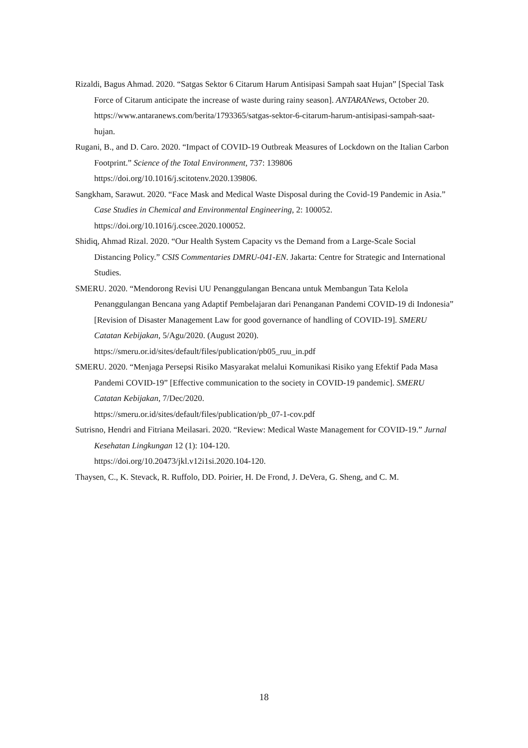Rizaldi, Bagus Ahmad. 2020. “Satgas Sektor 6 Citarum Harum Antisipasi Sampah saat Hujan” [Special Task Force of Citarum anticipate the increase of waste during rainy season]. ANTARANews, October 20. https://www.antaranews.com/berita/1793365/satgas-sektor-6-citarum-harum-antisipasi-sampah-saat-hujan.
Rugani, B., and D. Caro. 2020. “Impact of COVID-19 Outbreak Measures of Lockdown on the Italian Carbon Footprint.” Science of the Total Environment, 737: 139806 https://doi.org/10.1016/j.scitotenv.2020.139806.
Sangkham, Sarawut. 2020. “Face Mask and Medical Waste Disposal during the Covid-19 Pandemic in Asia.” Case Studies in Chemical and Environmental Engineering, 2: 100052. https://doi.org/10.1016/j.cscee.2020.100052.
Shidiq, Ahmad Rizal. 2020. “Our Health System Capacity vs the Demand from a Large-Scale Social Distancing Policy.” CSIS Commentaries DMRU-041-EN. Jakarta: Centre for Strategic and International Studies.
SMERU. 2020. “Mendorong Revisi UU Penanggulangan Bencana untuk Membangun Tata Kelola Penanggulangan Bencana yang Adaptif Pembelajaran dari Penanganan Pandemi COVID-19 di Indonesia” [Revision of Disaster Management Law for good governance of handling of COVID-19]. SMERU Catatan Kebijakan, 5/Agu/2020. (August 2020).
https://smeru.or.id/sites/default/files/publication/pb05_ruu_in.pdf
SMERU. 2020. “Menjaga Persepsi Risiko Masyarakat melalui Komunikasi Risiko yang Efektif Pada Masa Pandemi COVID-19” [Effective communication to the society in COVID-19 pandemic]. SMERU Catatan Kebijakan, 7/Dec/2020.
https://smeru.or.id/sites/default/files/publication/pb_07-1-cov.pdf
Sutrisno, Hendri and Fitriana Meilasari. 2020. “Review: Medical Waste Management for COVID-19.” Jurnal Kesehatan Lingkungan 12 (1): 104-120.
https://doi.org/10.20473/jkl.v12i1si.2020.104-120.
Thaysen, C., K. Stevack, R. Ruffolo, DD. Poirier, H. De Frond, J. DeVera, G. Sheng, and C. M.
18